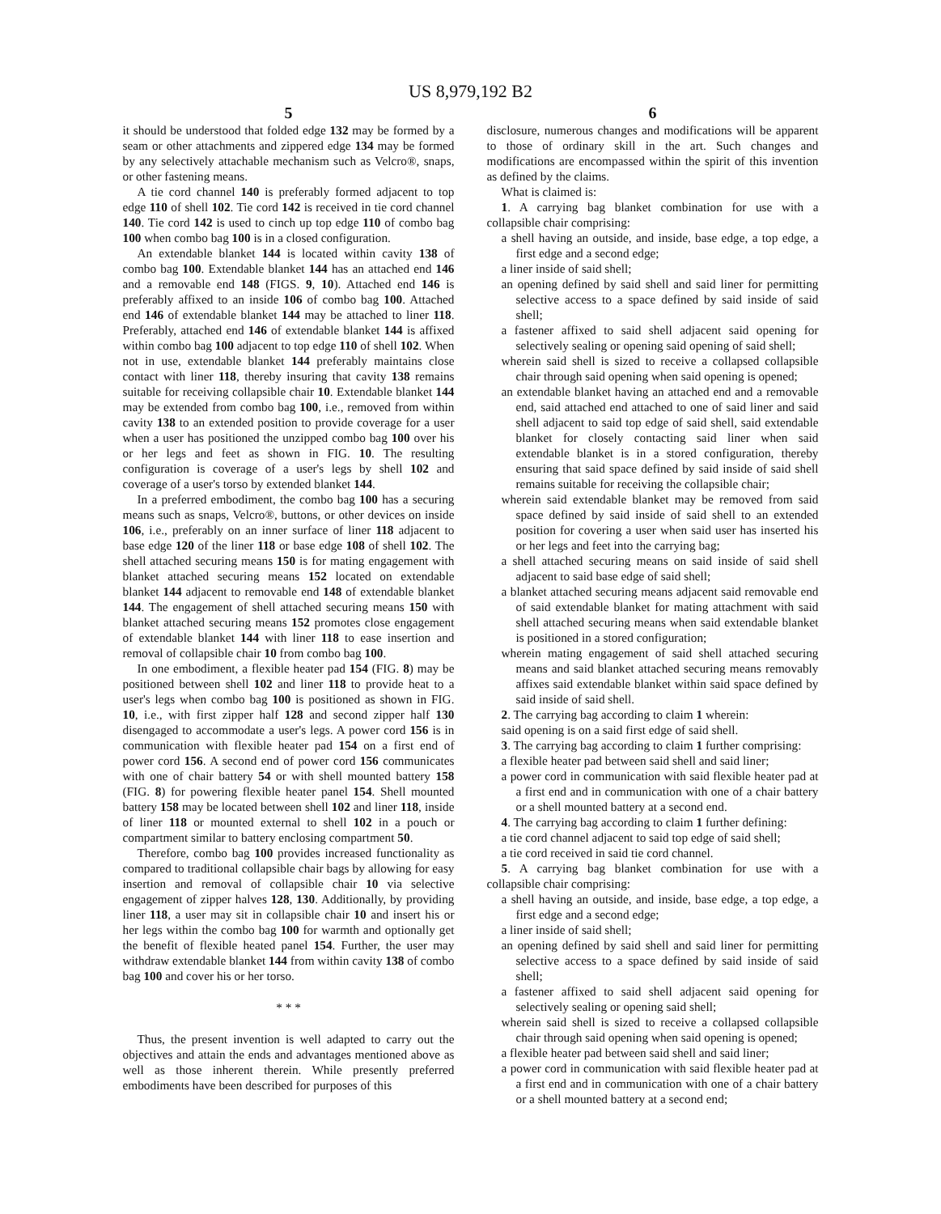US 8,979,192 B2
5
it should be understood that folded edge 132 may be formed by a seam or other attachments and zippered edge 134 may be formed by any selectively attachable mechanism such as Velcro®, snaps, or other fastening means.
A tie cord channel 140 is preferably formed adjacent to top edge 110 of shell 102. Tie cord 142 is received in tie cord channel 140. Tie cord 142 is used to cinch up top edge 110 of combo bag 100 when combo bag 100 is in a closed configuration.
An extendable blanket 144 is located within cavity 138 of combo bag 100. Extendable blanket 144 has an attached end 146 and a removable end 148 (FIGS. 9, 10). Attached end 146 is preferably affixed to an inside 106 of combo bag 100. Attached end 146 of extendable blanket 144 may be attached to liner 118. Preferably, attached end 146 of extendable blanket 144 is affixed within combo bag 100 adjacent to top edge 110 of shell 102. When not in use, extendable blanket 144 preferably maintains close contact with liner 118, thereby insuring that cavity 138 remains suitable for receiving collapsible chair 10. Extendable blanket 144 may be extended from combo bag 100, i.e., removed from within cavity 138 to an extended position to provide coverage for a user when a user has positioned the unzipped combo bag 100 over his or her legs and feet as shown in FIG. 10. The resulting configuration is coverage of a user's legs by shell 102 and coverage of a user's torso by extended blanket 144.
In a preferred embodiment, the combo bag 100 has a securing means such as snaps, Velcro®, buttons, or other devices on inside 106, i.e., preferably on an inner surface of liner 118 adjacent to base edge 120 of the liner 118 or base edge 108 of shell 102. The shell attached securing means 150 is for mating engagement with blanket attached securing means 152 located on extendable blanket 144 adjacent to removable end 148 of extendable blanket 144. The engagement of shell attached securing means 150 with blanket attached securing means 152 promotes close engagement of extendable blanket 144 with liner 118 to ease insertion and removal of collapsible chair 10 from combo bag 100.
In one embodiment, a flexible heater pad 154 (FIG. 8) may be positioned between shell 102 and liner 118 to provide heat to a user's legs when combo bag 100 is positioned as shown in FIG. 10, i.e., with first zipper half 128 and second zipper half 130 disengaged to accommodate a user's legs. A power cord 156 is in communication with flexible heater pad 154 on a first end of power cord 156. A second end of power cord 156 communicates with one of chair battery 54 or with shell mounted battery 158 (FIG. 8) for powering flexible heater panel 154. Shell mounted battery 158 may be located between shell 102 and liner 118, inside of liner 118 or mounted external to shell 102 in a pouch or compartment similar to battery enclosing compartment 50.
Therefore, combo bag 100 provides increased functionality as compared to traditional collapsible chair bags by allowing for easy insertion and removal of collapsible chair 10 via selective engagement of zipper halves 128, 130. Additionally, by providing liner 118, a user may sit in collapsible chair 10 and insert his or her legs within the combo bag 100 for warmth and optionally get the benefit of flexible heated panel 154. Further, the user may withdraw extendable blanket 144 from within cavity 138 of combo bag 100 and cover his or her torso.
* * *
Thus, the present invention is well adapted to carry out the objectives and attain the ends and advantages mentioned above as well as those inherent therein. While presently preferred embodiments have been described for purposes of this
6
disclosure, numerous changes and modifications will be apparent to those of ordinary skill in the art. Such changes and modifications are encompassed within the spirit of this invention as defined by the claims.
What is claimed is:
1. A carrying bag blanket combination for use with a collapsible chair comprising:
a shell having an outside, and inside, base edge, a top edge, a first edge and a second edge;
a liner inside of said shell;
an opening defined by said shell and said liner for permitting selective access to a space defined by said inside of said shell;
a fastener affixed to said shell adjacent said opening for selectively sealing or opening said opening of said shell;
wherein said shell is sized to receive a collapsed collapsible chair through said opening when said opening is opened;
an extendable blanket having an attached end and a removable end, said attached end attached to one of said liner and said shell adjacent to said top edge of said shell, said extendable blanket for closely contacting said liner when said extendable blanket is in a stored configuration, thereby ensuring that said space defined by said inside of said shell remains suitable for receiving the collapsible chair;
wherein said extendable blanket may be removed from said space defined by said inside of said shell to an extended position for covering a user when said user has inserted his or her legs and feet into the carrying bag;
a shell attached securing means on said inside of said shell adjacent to said base edge of said shell;
a blanket attached securing means adjacent said removable end of said extendable blanket for mating attachment with said shell attached securing means when said extendable blanket is positioned in a stored configuration;
wherein mating engagement of said shell attached securing means and said blanket attached securing means removably affixes said extendable blanket within said space defined by said inside of said shell.
2. The carrying bag according to claim 1 wherein:
said opening is on a said first edge of said shell.
3. The carrying bag according to claim 1 further comprising:
a flexible heater pad between said shell and said liner;
a power cord in communication with said flexible heater pad at a first end and in communication with one of a chair battery or a shell mounted battery at a second end.
4. The carrying bag according to claim 1 further defining:
a tie cord channel adjacent to said top edge of said shell;
a tie cord received in said tie cord channel.
5. A carrying bag blanket combination for use with a collapsible chair comprising:
a shell having an outside, and inside, base edge, a top edge, a first edge and a second edge;
a liner inside of said shell;
an opening defined by said shell and said liner for permitting selective access to a space defined by said inside of said shell;
a fastener affixed to said shell adjacent said opening for selectively sealing or opening said shell;
wherein said shell is sized to receive a collapsed collapsible chair through said opening when said opening is opened;
a flexible heater pad between said shell and said liner;
a power cord in communication with said flexible heater pad at a first end and in communication with one of a chair battery or a shell mounted battery at a second end;